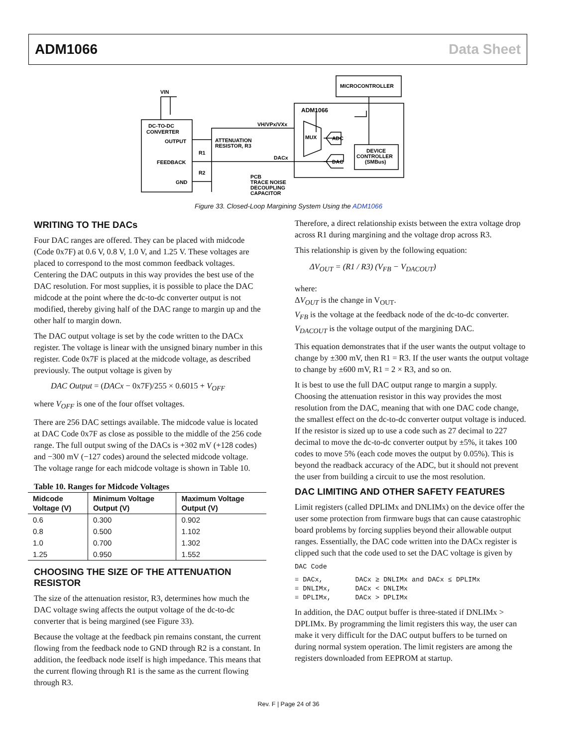ADM1066 Data Sheet
VIN
DC-TO-DC
CONVERTER
OUTPUT
FEEDBACK
GND
R1
R2
ATTENUATION
RESISTOR, R3
VH/VPx/VXx
DACx
ADM1066
MICROCONTROLLER
MUX
ADC
DAC
DEVICE
CONTROLLER
(SMBus)
PCB
TRACE NOISE
DECOUPLING
CAPACITOR
Figure 33. Closed-Loop Margining System Using the ADM1066
WRITING TO THE DACs
Four DAC ranges are offered. They can be placed with midcode (Code 0x7F) at 0.6 V, 0.8 V, 1.0 V, and 1.25 V. These voltages are placed to correspond to the most common feedback voltages. Centering the DAC outputs in this way provides the best use of the DAC resolution. For most supplies, it is possible to place the DAC midcode at the point where the dc-to-dc converter output is not modified, thereby giving half of the DAC range to margin up and the other half to margin down.
The DAC output voltage is set by the code written to the DACx register. The voltage is linear with the unsigned binary number in this register. Code 0x7F is placed at the midcode voltage, as described previously. The output voltage is given by
DAC Output = (DACx − 0x7F)/255 × 0.6015 + V<sub>OFF</sub>
where V<sub>OFF</sub> is one of the four offset voltages.
There are 256 DAC settings available. The midcode value is located at DAC Code 0x7F as close as possible to the middle of the 256 code range. The full output swing of the DACs is +302 mV (+128 codes) and −300 mV (−127 codes) around the selected midcode voltage. The voltage range for each midcode voltage is shown in Table 10.
Table 10. Ranges for Midcode Voltages
| Midcode Voltage (V) | Minimum Voltage Output (V) | Maximum Voltage Output (V) |
| --- | --- | --- |
| 0.6 | 0.300 | 0.902 |
| 0.8 | 0.500 | 1.102 |
| 1.0 | 0.700 | 1.302 |
| 1.25 | 0.950 | 1.552 |
CHOOSING THE SIZE OF THE ATTENUATION RESISTOR
The size of the attenuation resistor, R3, determines how much the DAC voltage swing affects the output voltage of the dc-to-dc converter that is being margined (see Figure 33).
Because the voltage at the feedback pin remains constant, the current flowing from the feedback node to GND through R2 is a constant. In addition, the feedback node itself is high impedance. This means that the current flowing through R1 is the same as the current flowing through R3.
Therefore, a direct relationship exists between the extra voltage drop across R1 during margining and the voltage drop across R3.
This relationship is given by the following equation:
ΔV<sub>OUT</sub> = (R1 / R3) (V<sub>FB</sub> − V<sub>DACOUT</sub>)
where:
ΔV<sub>OUT</sub> is the change in V<sub>OUT</sub>.
V<sub>FB</sub> is the voltage at the feedback node of the dc-to-dc converter.
V<sub>DACOUT</sub> is the voltage output of the margining DAC.
This equation demonstrates that if the user wants the output voltage to change by ±300 mV, then R1 = R3. If the user wants the output voltage to change by ±600 mV, R1 = 2 × R3, and so on.
It is best to use the full DAC output range to margin a supply. Choosing the attenuation resistor in this way provides the most resolution from the DAC, meaning that with one DAC code change, the smallest effect on the dc-to-dc converter output voltage is induced. If the resistor is sized up to use a code such as 27 decimal to 227 decimal to move the dc-to-dc converter output by ±5%, it takes 100 codes to move 5% (each code moves the output by 0.05%). This is beyond the readback accuracy of the ADC, but it should not prevent the user from building a circuit to use the most resolution.
DAC LIMITING AND OTHER SAFETY FEATURES
Limit registers (called DPLIMx and DNLIMx) on the device offer the user some protection from firmware bugs that can cause catastrophic board problems by forcing supplies beyond their allowable output ranges. Essentially, the DAC code written into the DACx register is clipped such that the code used to set the DAC voltage is given by
DAC Code
= DACx,        DACx ≥ DNLIMx and DACx ≤ DPLIMx
= DNLIMx,      DACx < DNLIMx
= DPLIMx,      DACx > DPLIMx
In addition, the DAC output buffer is three-stated if DNLIMx > DPLIMx. By programming the limit registers this way, the user can make it very difficult for the DAC output buffers to be turned on during normal system operation. The limit registers are among the registers downloaded from EEPROM at startup.
Rev. F | Page 24 of 36